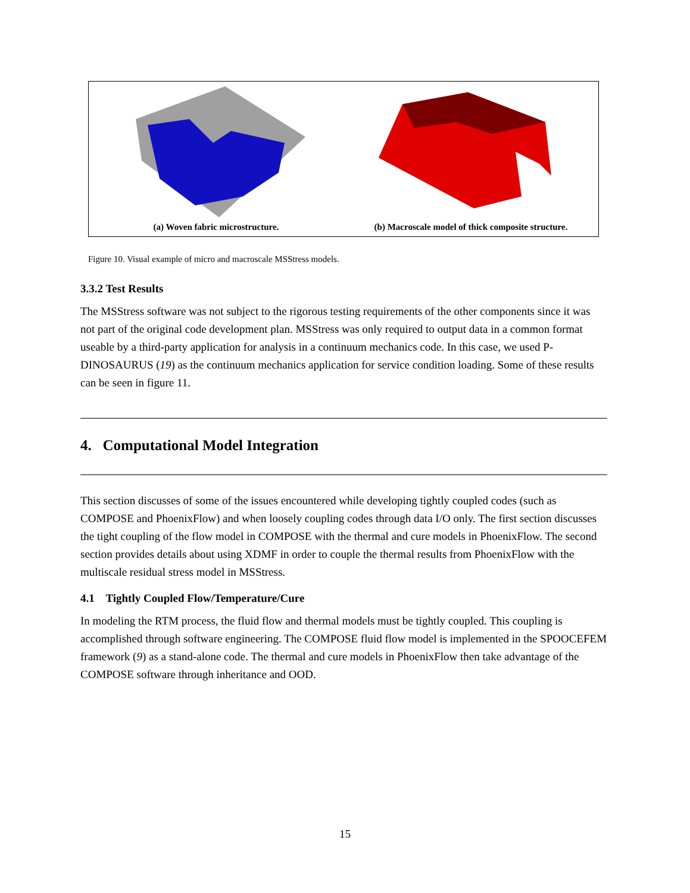(a) Woven fabric microstructure.
(b) Macroscale model of thick composite structure.
Figure 10. Visual example of micro and macroscale MSStress models.
3.3.2 Test Results
The MSStress software was not subject to the rigorous testing requirements of the other components since it was not part of the original code development plan. MSStress was only required to output data in a common format useable by a third-party application for analysis in a continuum mechanics code. In this case, we used P-DINOSAURUS (19) as the continuum mechanics application for service condition loading. Some of these results can be seen in figure 11.
4. Computational Model Integration
This section discusses of some of the issues encountered while developing tightly coupled codes (such as COMPOSE and PhoenixFlow) and when loosely coupling codes through data I/O only. The first section discusses the tight coupling of the flow model in COMPOSE with the thermal and cure models in PhoenixFlow. The second section provides details about using XDMF in order to couple the thermal results from PhoenixFlow with the multiscale residual stress model in MSStress.
4.1 Tightly Coupled Flow/Temperature/Cure
In modeling the RTM process, the fluid flow and thermal models must be tightly coupled. This coupling is accomplished through software engineering. The COMPOSE fluid flow model is implemented in the SPOOCEFEM framework (9) as a stand-alone code. The thermal and cure models in PhoenixFlow then take advantage of the COMPOSE software through inheritance and OOD.
15